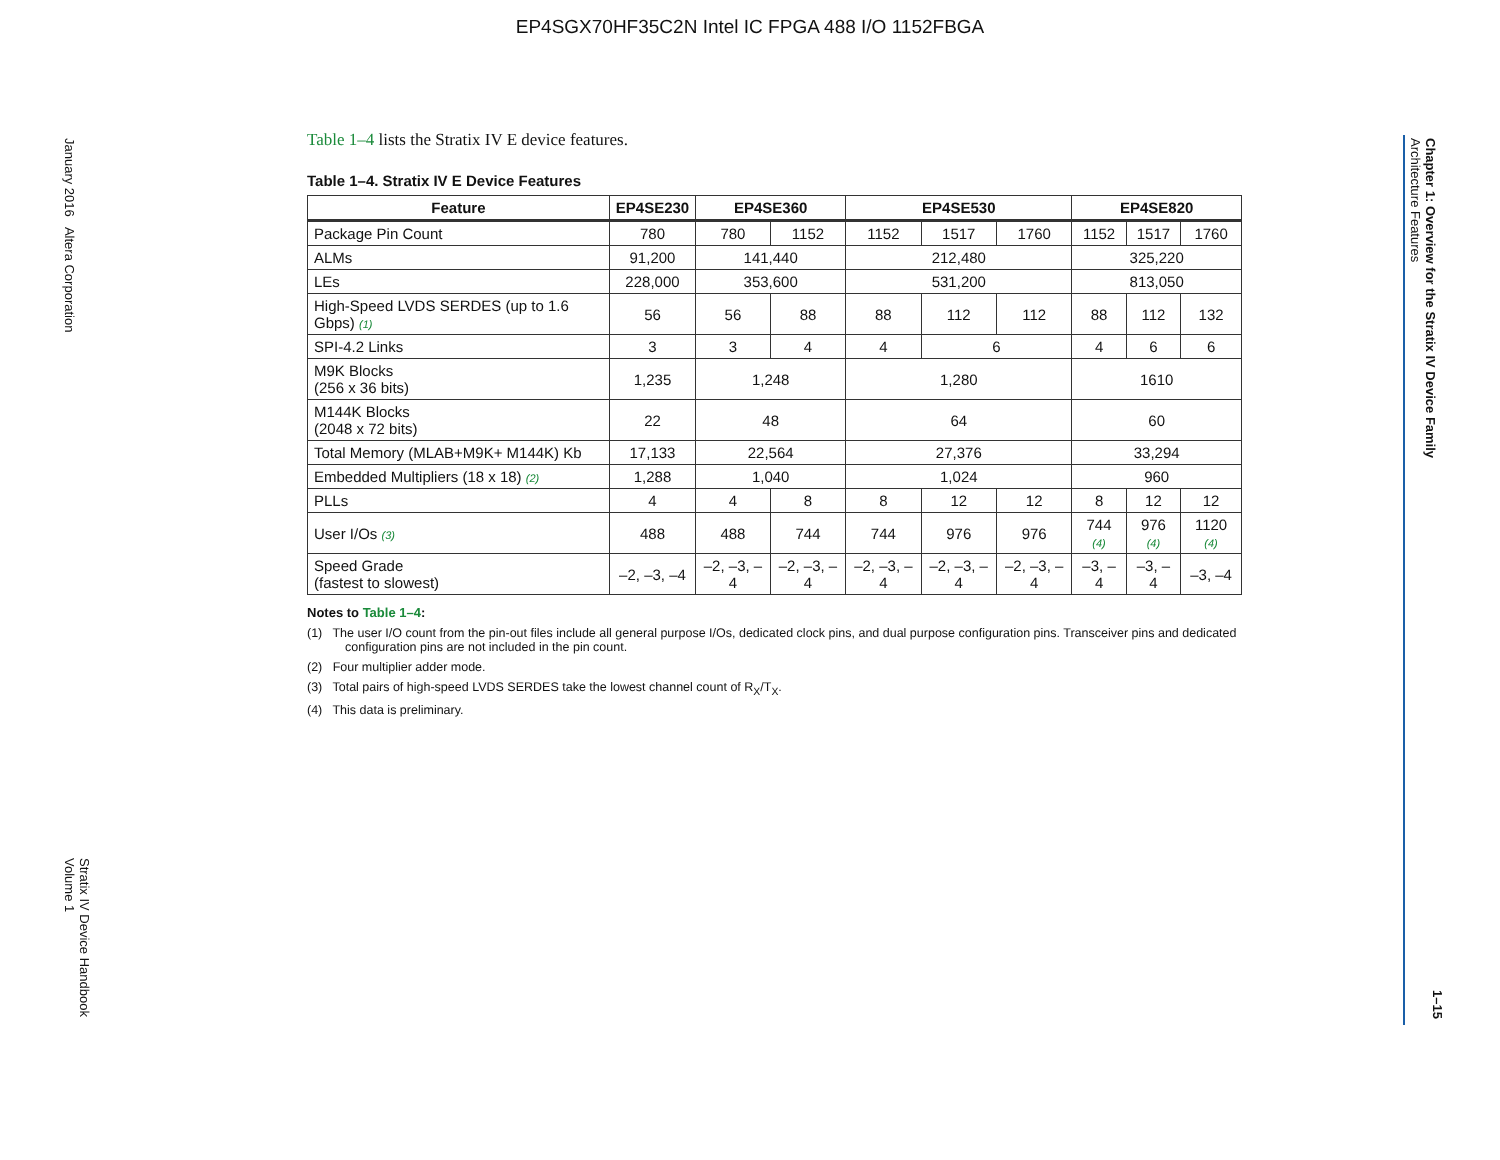EP4SGX70HF35C2N Intel IC FPGA 488 I/O 1152FBGA
January 2016 Altera Corporation
Stratix IV Device Handbook
Volume 1
Chapter 1: Overview for the Stratix IV Device Family
Architecture Features
1–15
Table 1–4 lists the Stratix IV E device features.
Table 1–4. Stratix IV E Device Features
| Feature | EP4SE230 | EP4SE360 | | EP4SE530 | | | EP4SE820 | | |
| --- | --- | --- | --- | --- | --- | --- | --- | --- | --- |
| Package Pin Count | 780 | 780 | 1152 | 1152 | 1517 | 1760 | 1152 | 1517 | 1760 |
| ALMs | 91,200 | 141,440 | | 212,480 | | | 325,220 | | |
| LEs | 228,000 | 353,600 | | 531,200 | | | 813,050 | | |
| High-Speed LVDS SERDES (up to 1.6 Gbps) (1) | 56 | 56 | 88 | 88 | 112 | 112 | 88 | 112 | 132 |
| SPI-4.2 Links | 3 | 3 | 4 | 4 | 6 | | 4 | 6 | 6 |
| M9K Blocks (256 x 36 bits) | 1,235 | 1,248 | | 1,280 | | | 1610 | | |
| M144K Blocks (2048 x 72 bits) | 22 | 48 | | 64 | | | 60 | | |
| Total Memory (MLAB+M9K+ M144K) Kb | 17,133 | 22,564 | | 27,376 | | | 33,294 | | |
| Embedded Multipliers (18 x 18) (2) | 1,288 | 1,040 | | 1,024 | | | 960 | | |
| PLLs | 4 | 4 | 8 | 8 | 12 | 12 | 8 | 12 | 12 |
| User I/Os (3) | 488 | 488 | 744 | 744 | 976 | 976 | 744 (4) | 976 (4) | 1120 (4) |
| Speed Grade (fastest to slowest) | –2, –3, –4 | –2, –3, –4 | –2, –3, –4 | –2, –3, –4 | –2, –3, –4 | –2, –3, –4 | –3, –4 | –3, –4 | –3, –4 |
Notes to Table 1–4:
(1) The user I/O count from the pin-out files include all general purpose I/Os, dedicated clock pins, and dual purpose configuration pins. Transceiver pins and dedicated configuration pins are not included in the pin count.
(2) Four multiplier adder mode.
(3) Total pairs of high-speed LVDS SERDES take the lowest channel count of R<sub>X</sub>/T<sub>X</sub>.
(4) This data is preliminary.